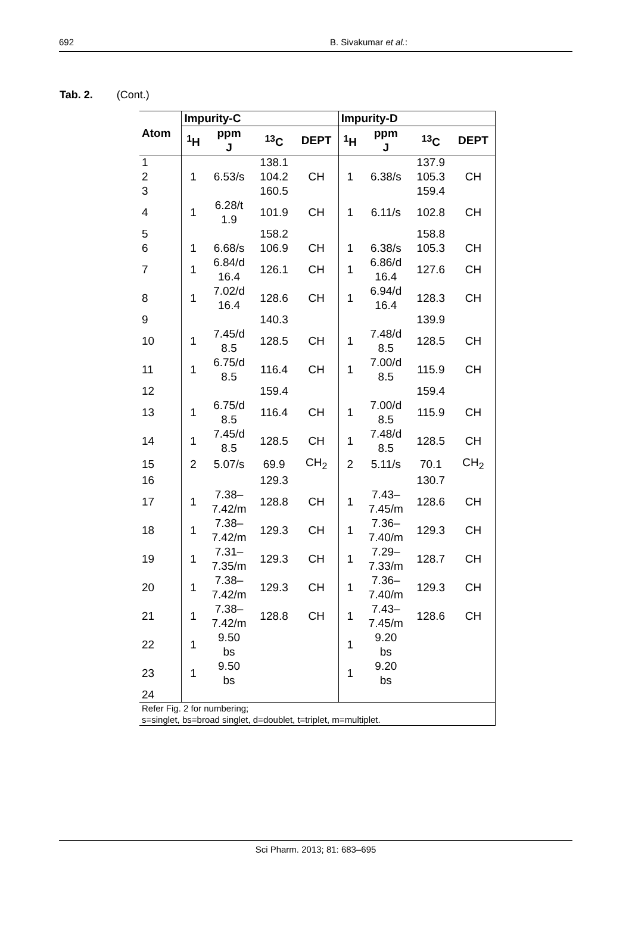692 B. Sivakumar et al.:
Tab. 2. (Cont.)
| Atom | Impurity-C | | | | Impurity-D | | | |
| --- | --- | --- | --- | --- | --- | --- | --- | --- |
| | <sup>1</sup>H | ppm J | <sup>13</sup>C | DEPT | <sup>1</sup>H | ppm J | <sup>13</sup>C | DEPT |
| 1 | | | 138.1 | | | | 137.9 | |
| 2 | 1 | 6.53/s | 104.2 | CH | 1 | 6.38/s | 105.3 | CH |
| 3 | | | 160.5 | | | | 159.4 | |
| 4 | 1 | 6.28/t 1.9 | 101.9 | CH | 1 | 6.11/s | 102.8 | CH |
| 5 | | | 158.2 | | | | 158.8 | |
| 6 | 1 | 6.68/s | 106.9 | CH | 1 | 6.38/s | 105.3 | CH |
| 7 | 1 | 6.84/d 16.4 | 126.1 | CH | 1 | 6.86/d 16.4 | 127.6 | CH |
| 8 | 1 | 7.02/d 16.4 | 128.6 | CH | 1 | 6.94/d 16.4 | 128.3 | CH |
| 9 | | | 140.3 | | | | 139.9 | |
| 10 | 1 | 7.45/d 8.5 | 128.5 | CH | 1 | 7.48/d 8.5 | 128.5 | CH |
| 11 | 1 | 6.75/d 8.5 | 116.4 | CH | 1 | 7.00/d 8.5 | 115.9 | CH |
| 12 | | | 159.4 | | | | 159.4 | |
| 13 | 1 | 6.75/d 8.5 | 116.4 | CH | 1 | 7.00/d 8.5 | 115.9 | CH |
| 14 | 1 | 7.45/d 8.5 | 128.5 | CH | 1 | 7.48/d 8.5 | 128.5 | CH |
| 15 | 2 | 5.07/s | 69.9 | CH<sub>2</sub> | 2 | 5.11/s | 70.1 | CH<sub>2</sub> |
| 16 | | | 129.3 | | | | 130.7 | |
| 17 | 1 | 7.38– 7.42/m | 128.8 | CH | 1 | 7.43– 7.45/m | 128.6 | CH |
| 18 | 1 | 7.38– 7.42/m | 129.3 | CH | 1 | 7.36– 7.40/m | 129.3 | CH |
| 19 | 1 | 7.31– 7.35/m | 129.3 | CH | 1 | 7.29– 7.33/m | 128.7 | CH |
| 20 | 1 | 7.38– 7.42/m | 129.3 | CH | 1 | 7.36– 7.40/m | 129.3 | CH |
| 21 | 1 | 7.38– 7.42/m | 128.8 | CH | 1 | 7.43– 7.45/m | 128.6 | CH |
| 22 | 1 | 9.50 bs | | | 1 | 9.20 bs | | |
| 23 | 1 | 9.50 bs | | | 1 | 9.20 bs | | |
| 24 | | | | | | | | |
| Refer Fig. 2 for numbering; s=singlet, bs=broad singlet, d=doublet, t=triplet, m=multiplet. | | | | | | | | |
Sci Pharm. 2013; 81: 683–695